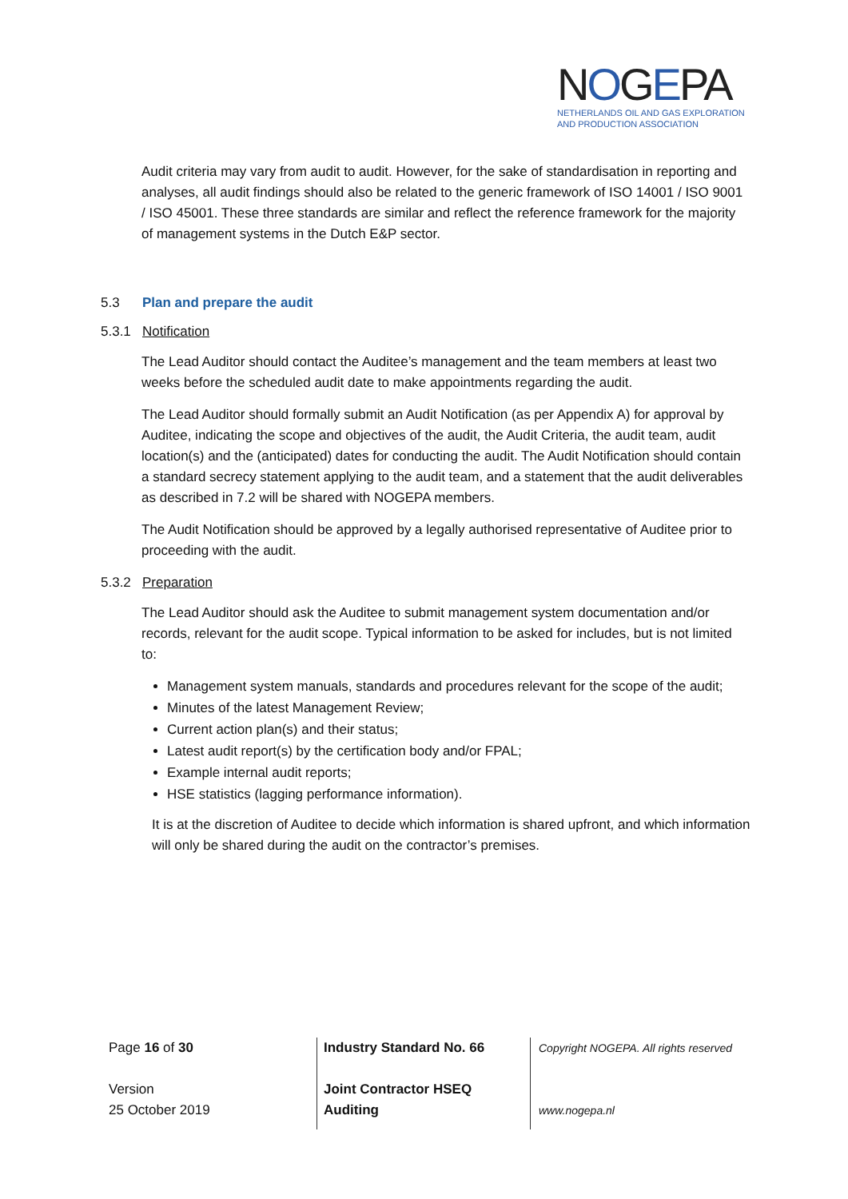NOGEPA
NETHERLANDS OIL AND GAS EXPLORATION
AND PRODUCTION ASSOCIATION
Audit criteria may vary from audit to audit. However, for the sake of standardisation in reporting and analyses, all audit findings should also be related to the generic framework of ISO 14001 / ISO 9001 / ISO 45001. These three standards are similar and reflect the reference framework for the majority of management systems in the Dutch E&P sector.
5.3 Plan and prepare the audit
5.3.1 Notification
The Lead Auditor should contact the Auditee’s management and the team members at least two weeks before the scheduled audit date to make appointments regarding the audit.
The Lead Auditor should formally submit an Audit Notification (as per Appendix A) for approval by Auditee, indicating the scope and objectives of the audit, the Audit Criteria, the audit team, audit location(s) and the (anticipated) dates for conducting the audit. The Audit Notification should contain a standard secrecy statement applying to the audit team, and a statement that the audit deliverables as described in 7.2 will be shared with NOGEPA members.
The Audit Notification should be approved by a legally authorised representative of Auditee prior to proceeding with the audit.
5.3.2 Preparation
The Lead Auditor should ask the Auditee to submit management system documentation and/or records, relevant for the audit scope. Typical information to be asked for includes, but is not limited to:
Management system manuals, standards and procedures relevant for the scope of the audit;
Minutes of the latest Management Review;
Current action plan(s) and their status;
Latest audit report(s) by the certification body and/or FPAL;
Example internal audit reports;
HSE statistics (lagging performance information).
It is at the discretion of Auditee to decide which information is shared upfront, and which information will only be shared during the audit on the contractor’s premises.
Page 16 of 30
Version
25 October 2019
Industry Standard No. 66
Joint Contractor HSEQ
Auditing
Copyright NOGEPA. All rights reserved
www.nogepa.nl